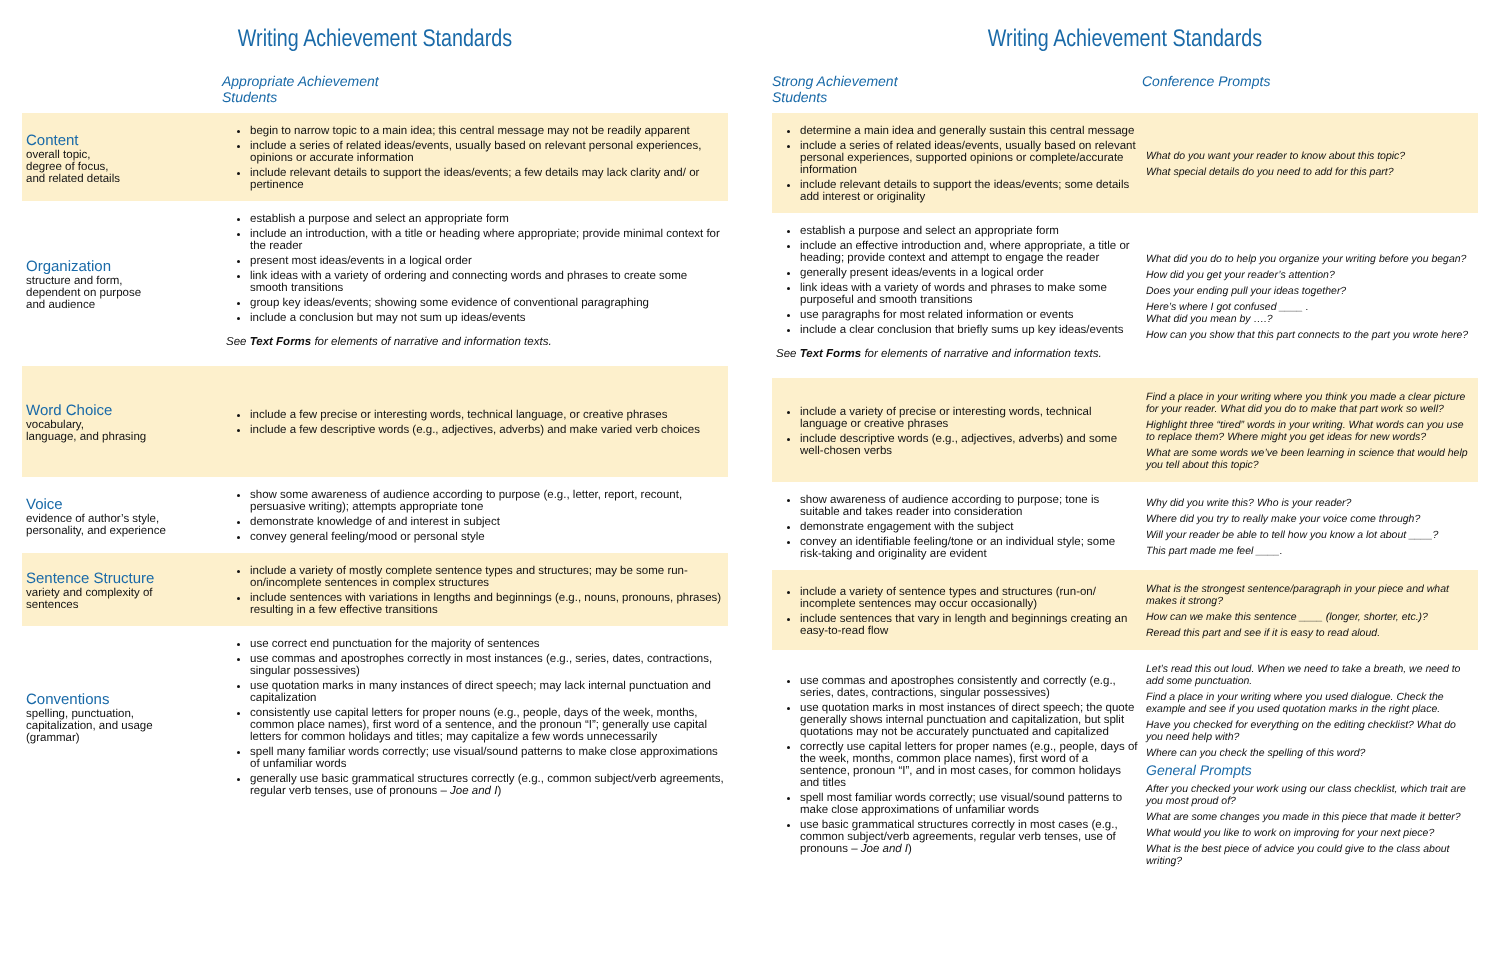Writing Achievement Standards
| | Appropriate Achievement Students |
| --- | --- |
| Content overall topic, degree of focus, and related details | begin to narrow topic to a main idea; this central message may not be readily apparent include a series of related ideas/events, usually based on relevant personal experiences, opinions or accurate information include relevant details to support the ideas/events; a few details may lack clarity and/ or pertinence |
| Organization structure and form, dependent on purpose and audience | establish a purpose and select an appropriate form include an introduction, with a title or heading where appropriate; provide minimal context for the reader present most ideas/events in a logical order link ideas with a variety of ordering and connecting words and phrases to create some smooth transitions group key ideas/events; showing some evidence of conventional paragraphing include a conclusion but may not sum up ideas/events See Text Forms for elements of narrative and information texts. |
| Word Choice vocabulary, language, and phrasing | include a few precise or interesting words, technical language, or creative phrases include a few descriptive words (e.g., adjectives, adverbs) and make varied verb choices |
| Voice evidence of author’s style, personality, and experience | show some awareness of audience according to purpose (e.g., letter, report, recount, persuasive writing); attempts appropriate tone demonstrate knowledge of and interest in subject convey general feeling/mood or personal style |
| Sentence Structure variety and complexity of sentences | include a variety of mostly complete sentence types and structures; may be some run-on/incomplete sentences in complex structures include sentences with variations in lengths and beginnings (e.g., nouns, pronouns, phrases) resulting in a few effective transitions |
| Conventions spelling, punctuation, capitalization, and usage (grammar) | use correct end punctuation for the majority of sentences use commas and apostrophes correctly in most instances (e.g., series, dates, contractions, singular possessives) use quotation marks in many instances of direct speech; may lack internal punctuation and capitalization consistently use capital letters for proper nouns (e.g., people, days of the week, months, common place names), first word of a sentence, and the pronoun “I”; generally use capital letters for common holidays and titles; may capitalize a few words unnecessarily spell many familiar words correctly; use visual/sound patterns to make close approximations of unfamiliar words generally use basic grammatical structures correctly (e.g., common subject/verb agreements, regular verb tenses, use of pronouns – Joe and I ) |
Writing Achievement Standards
| Strong Achievement Students | Conference Prompts |
| --- | --- |
| determine a main idea and generally sustain this central message include a series of related ideas/events, usually based on relevant personal experiences, supported opinions or complete/accurate information include relevant details to support the ideas/events; some details add interest or originality | What do you want your reader to know about this topic? What special details do you need to add for this part? |
| establish a purpose and select an appropriate form include an effective introduction and, where appropriate, a title or heading; provide context and attempt to engage the reader generally present ideas/events in a logical order link ideas with a variety of words and phrases to make some purposeful and smooth transitions use paragraphs for most related information or events include a clear conclusion that briefly sums up key ideas/events See Text Forms for elements of narrative and information texts. | What did you do to help you organize your writing before you began? How did you get your reader’s attention? Does your ending pull your ideas together? Here’s where I got confused ____ . What did you mean by ….? How can you show that this part connects to the part you wrote here? |
| include a variety of precise or interesting words, technical language or creative phrases include descriptive words (e.g., adjectives, adverbs) and some well-chosen verbs | Find a place in your writing where you think you made a clear picture for your reader. What did you do to make that part work so well? Highlight three “tired” words in your writing. What words can you use to replace them? Where might you get ideas for new words? What are some words we’ve been learning in science that would help you tell about this topic? |
| show awareness of audience according to purpose; tone is suitable and takes reader into consideration demonstrate engagement with the subject convey an identifiable feeling/tone or an individual style; some risk-taking and originality are evident | Why did you write this? Who is your reader? Where did you try to really make your voice come through? Will your reader be able to tell how you know a lot about ____? This part made me feel ____. |
| include a variety of sentence types and structures (run-on/ incomplete sentences may occur occasionally) include sentences that vary in length and beginnings creating an easy-to-read flow | What is the strongest sentence/paragraph in your piece and what makes it strong? How can we make this sentence ____ (longer, shorter, etc.)? Reread this part and see if it is easy to read aloud. |
| use commas and apostrophes consistently and correctly (e.g., series, dates, contractions, singular possessives) use quotation marks in most instances of direct speech; the quote generally shows internal punctuation and capitalization, but split quotations may not be accurately punctuated and capitalized correctly use capital letters for proper names (e.g., people, days of the week, months, common place names), first word of a sentence, pronoun “I”, and in most cases, for common holidays and titles spell most familiar words correctly; use visual/sound patterns to make close approximations of unfamiliar words use basic grammatical structures correctly in most cases (e.g., common subject/verb agreements, regular verb tenses, use of pronouns – Joe and I ) | Let’s read this out loud. When we need to take a breath, we need to add some punctuation. Find a place in your writing where you used dialogue. Check the example and see if you used quotation marks in the right place. Have you checked for everything on the editing checklist? What do you need help with? Where can you check the spelling of this word? General Prompts After you checked your work using our class checklist, which trait are you most proud of? What are some changes you made in this piece that made it better? What would you like to work on improving for your next piece? What is the best piece of advice you could give to the class about writing? |